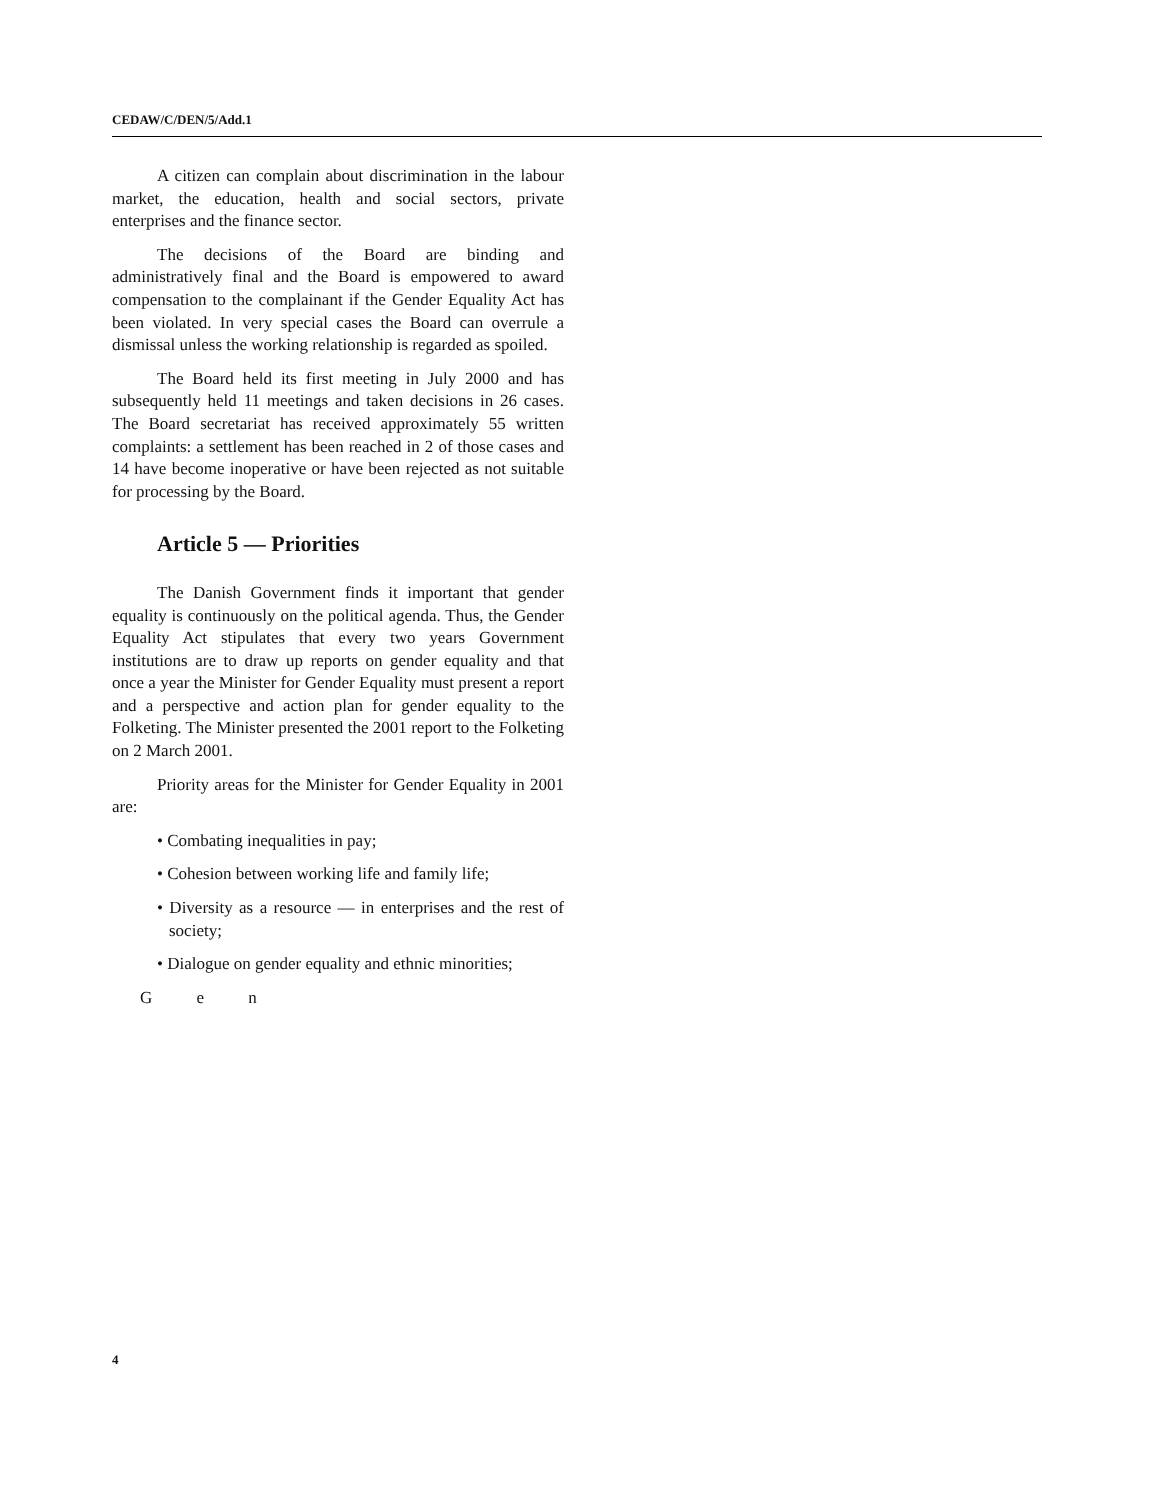CEDAW/C/DEN/5/Add.1
A citizen can complain about discrimination in the labour market, the education, health and social sectors, private enterprises and the finance sector.
The decisions of the Board are binding and administratively final and the Board is empowered to award compensation to the complainant if the Gender Equality Act has been violated. In very special cases the Board can overrule a dismissal unless the working relationship is regarded as spoiled.
The Board held its first meeting in July 2000 and has subsequently held 11 meetings and taken decisions in 26 cases. The Board secretariat has received approximately 55 written complaints: a settlement has been reached in 2 of those cases and 14 have become inoperative or have been rejected as not suitable for processing by the Board.
Article 5 — Priorities
The Danish Government finds it important that gender equality is continuously on the political agenda. Thus, the Gender Equality Act stipulates that every two years Government institutions are to draw up reports on gender equality and that once a year the Minister for Gender Equality must present a report and a perspective and action plan for gender equality to the Folketing. The Minister presented the 2001 report to the Folketing on 2 March 2001.
Priority areas for the Minister for Gender Equality in 2001 are:
• Combating inequalities in pay;
• Cohesion between working life and family life;
• Diversity as a resource — in enterprises and the rest of society;
• Dialogue on gender equality and ethnic minorities;
G e n
4